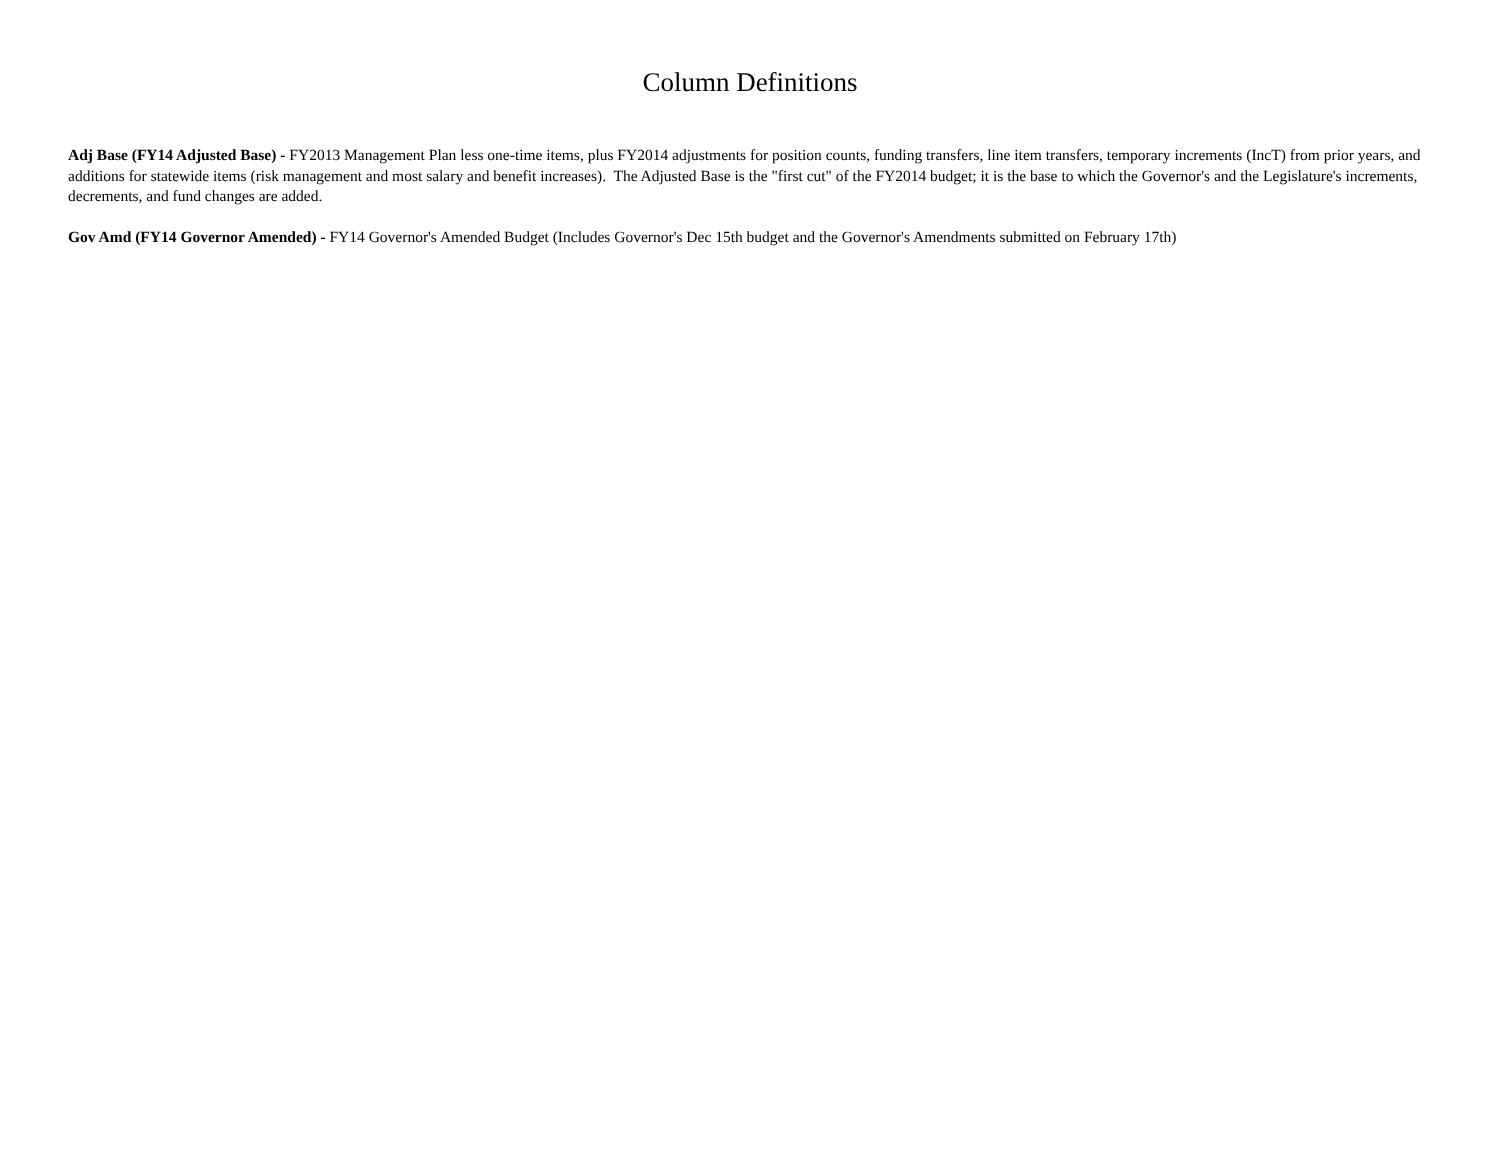Column Definitions
Adj Base (FY14 Adjusted Base) - FY2013 Management Plan less one-time items, plus FY2014 adjustments for position counts, funding transfers, line item transfers, temporary increments (IncT) from prior years, and additions for statewide items (risk management and most salary and benefit increases). The Adjusted Base is the "first cut" of the FY2014 budget; it is the base to which the Governor's and the Legislature's increments, decrements, and fund changes are added.
Gov Amd (FY14 Governor Amended) - FY14 Governor's Amended Budget (Includes Governor's Dec 15th budget and the Governor's Amendments submitted on February 17th)